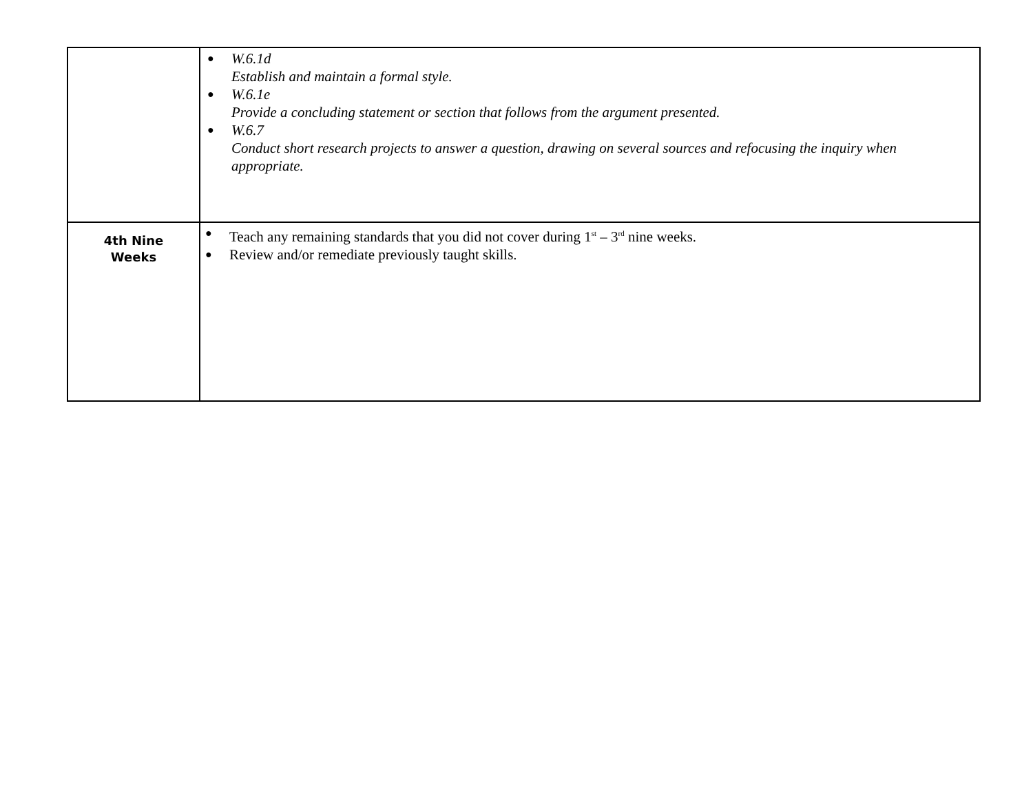| | ● W.6.1d Establish and maintain a formal style. ● W.6.1e Provide a concluding statement or section that follows from the argument presented. ● W.6.7 Conduct short research projects to answer a question, drawing on several sources and refocusing the inquiry when appropriate. |
| 4th Nine Weeks | ● Teach any remaining standards that you did not cover during 1<sup>st</sup> – 3<sup>rd</sup> nine weeks. ● Review and/or remediate previously taught skills. |